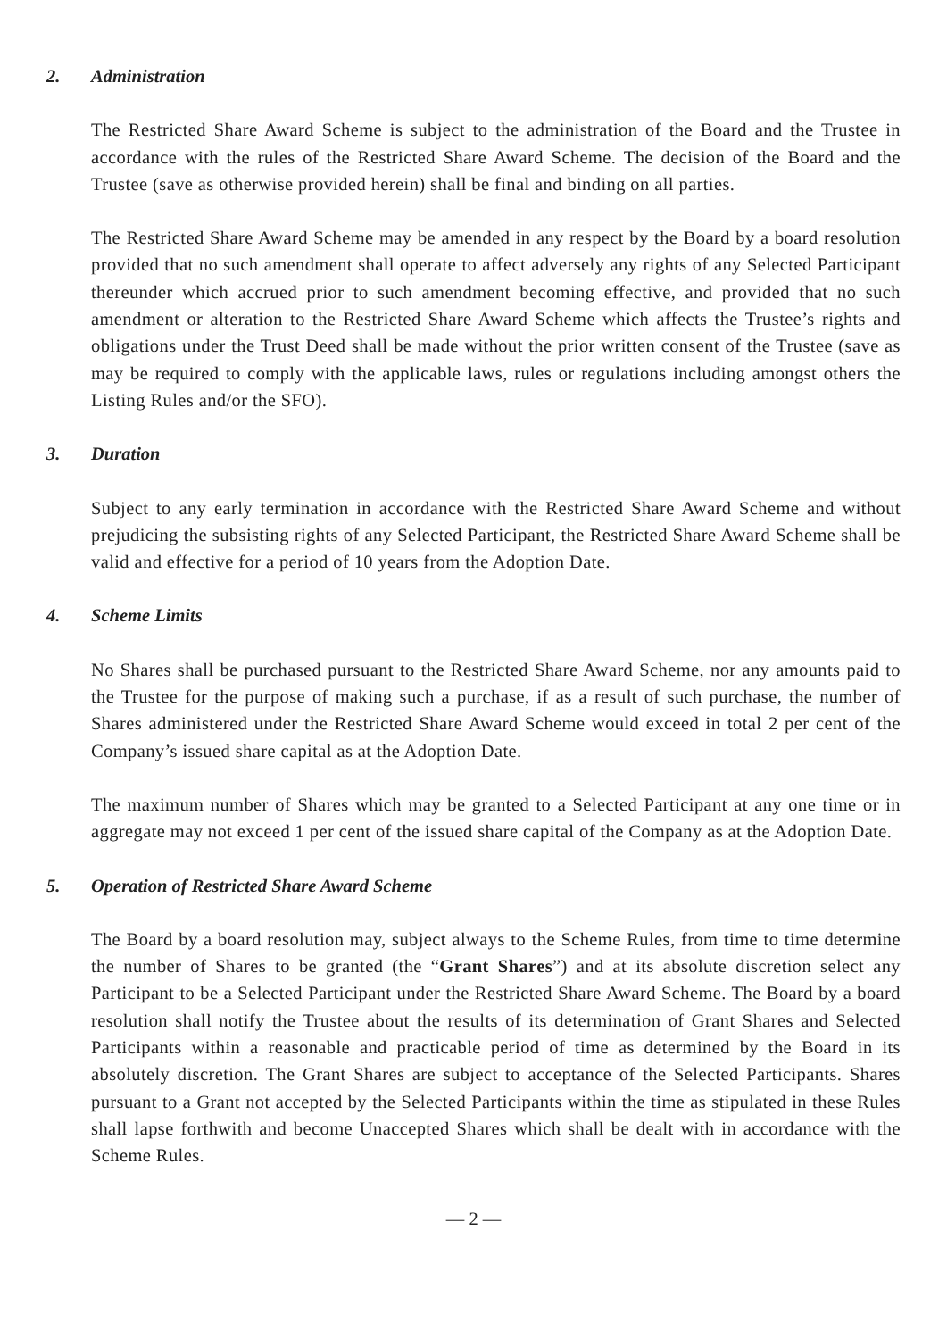2. Administration
The Restricted Share Award Scheme is subject to the administration of the Board and the Trustee in accordance with the rules of the Restricted Share Award Scheme. The decision of the Board and the Trustee (save as otherwise provided herein) shall be final and binding on all parties.
The Restricted Share Award Scheme may be amended in any respect by the Board by a board resolution provided that no such amendment shall operate to affect adversely any rights of any Selected Participant thereunder which accrued prior to such amendment becoming effective, and provided that no such amendment or alteration to the Restricted Share Award Scheme which affects the Trustee’s rights and obligations under the Trust Deed shall be made without the prior written consent of the Trustee (save as may be required to comply with the applicable laws, rules or regulations including amongst others the Listing Rules and/or the SFO).
3. Duration
Subject to any early termination in accordance with the Restricted Share Award Scheme and without prejudicing the subsisting rights of any Selected Participant, the Restricted Share Award Scheme shall be valid and effective for a period of 10 years from the Adoption Date.
4. Scheme Limits
No Shares shall be purchased pursuant to the Restricted Share Award Scheme, nor any amounts paid to the Trustee for the purpose of making such a purchase, if as a result of such purchase, the number of Shares administered under the Restricted Share Award Scheme would exceed in total 2 per cent of the Company’s issued share capital as at the Adoption Date.
The maximum number of Shares which may be granted to a Selected Participant at any one time or in aggregate may not exceed 1 per cent of the issued share capital of the Company as at the Adoption Date.
5. Operation of Restricted Share Award Scheme
The Board by a board resolution may, subject always to the Scheme Rules, from time to time determine the number of Shares to be granted (the “Grant Shares”) and at its absolute discretion select any Participant to be a Selected Participant under the Restricted Share Award Scheme. The Board by a board resolution shall notify the Trustee about the results of its determination of Grant Shares and Selected Participants within a reasonable and practicable period of time as determined by the Board in its absolutely discretion. The Grant Shares are subject to acceptance of the Selected Participants. Shares pursuant to a Grant not accepted by the Selected Participants within the time as stipulated in these Rules shall lapse forthwith and become Unaccepted Shares which shall be dealt with in accordance with the Scheme Rules.
— 2 —